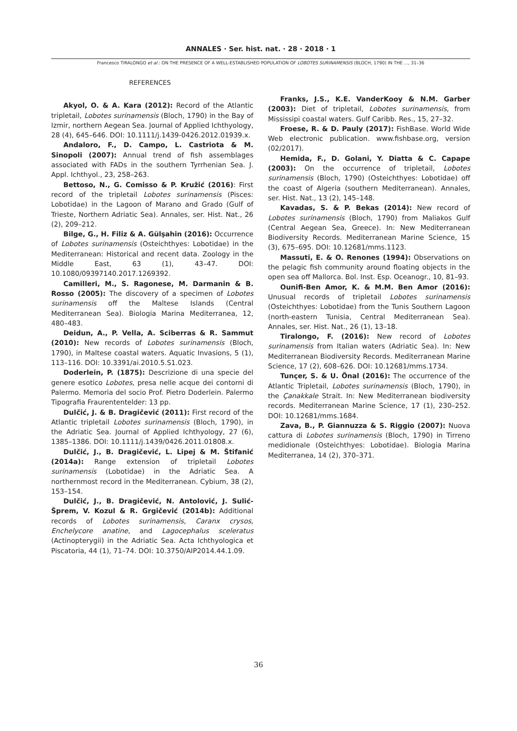ANNALES · Ser. hist. nat. · 28 · 2018 · 1
Francesco TIRALONGO et al.: ON THE PRESENCE OF A WELL-ESTABLISHED POPULATION OF LOBOTES SURINAMENSIS (BLOCH, 1790) IN THE ..., 31–36
REFERENCES
Akyol, O. & A. Kara (2012): Record of the Atlantic tripletail, Lobotes surinamensis (Bloch, 1790) in the Bay of Izmir, northern Aegean Sea. Journal of Applied Ichthyology, 28 (4), 645–646. DOI: 10.1111/j.1439-0426.2012.01939.x.
Andaloro, F., D. Campo, L. Castriota & M. Sinopoli (2007): Annual trend of fish assemblages associated with FADs in the southern Tyrrhenian Sea. J. Appl. Ichthyol., 23, 258–263.
Bettoso, N., G. Comisso & P. Kružić (2016): First record of the tripletail Lobotes surinamensis (Pisces: Lobotidae) in the Lagoon of Marano and Grado (Gulf of Trieste, Northern Adriatic Sea). Annales, ser. Hist. Nat., 26 (2), 209–212.
Bilge, G., H. Filiz & A. Gülşahin (2016): Occurrence of Lobotes surinamensis (Osteichthyes: Lobotidae) in the Mediterranean: Historical and recent data. Zoology in the Middle East, 63 (1), 43–47. DOI: 10.1080/09397140.2017.1269392.
Camilleri, M., S. Ragonese, M. Darmanin & B. Rosso (2005): The discovery of a specimen of Lobotes surinamensis off the Maltese Islands (Central Mediterranean Sea). Biologia Marina Mediterranea, 12, 480–483.
Deidun, A., P. Vella, A. Sciberras & R. Sammut (2010): New records of Lobotes surinamensis (Bloch, 1790), in Maltese coastal waters. Aquatic Invasions, 5 (1), 113–116. DOI: 10.3391/ai.2010.5.S1.023.
Doderlein, P. (1875): Descrizione di una specie del genere esotico Lobotes, presa nelle acque dei contorni di Palermo. Memoria del socio Prof. Pietro Doderlein. Palermo Tipografia Fraurententelder: 13 pp.
Dulčić, J. & B. Dragičević (2011): First record of the Atlantic tripletail Lobotes surinamensis (Bloch, 1790), in the Adriatic Sea. Journal of Applied Ichthyology, 27 (6), 1385–1386. DOI: 10.1111/j.1439/0426.2011.01808.x.
Dulčić, J., B. Dragičević, L. Lipej & M. Štifanić (2014a): Range extension of tripletail Lobotes surinamensis (Lobotidae) in the Adriatic Sea. A northernmost record in the Mediterranean. Cybium, 38 (2), 153–154.
Dulčić, J., B. Dragičević, N. Antolović, J. Sulić-Šprem, V. Kozul & R. Grgičević (2014b): Additional records of Lobotes surinamensis, Caranx crysos, Enchelycore anatine, and Lagocephalus sceleratus (Actinopterygii) in the Adriatic Sea. Acta Ichthyologica et Piscatoria, 44 (1), 71–74. DOI: 10.3750/AIP2014.44.1.09.
Franks, J.S., K.E. VanderKooy & N.M. Garber (2003): Diet of tripletail, Lobotes surinamensis, from Mississipi coastal waters. Gulf Caribb. Res., 15, 27–32.
Froese, R. & D. Pauly (2017): FishBase. World Wide Web electronic publication. www.fishbase.org, version (02/2017).
Hemida, F., D. Golani, Y. Diatta & C. Capape (2003): On the occurrence of tripletail, Lobotes surinamensis (Bloch, 1790) (Osteichthyes: Lobotidae) off the coast of Algeria (southern Mediterranean). Annales, ser. Hist. Nat., 13 (2), 145–148.
Kavadas, S. & P. Bekas (2014): New record of Lobotes surinamensis (Bloch, 1790) from Maliakos Gulf (Central Aegean Sea, Greece). In: New Mediterranean Biodiversity Records. Mediterranean Marine Science, 15 (3), 675–695. DOI: 10.12681/mms.1123.
Massuti, E. & O. Renones (1994): Observations on the pelagic fish community around floating objects in the open sea off Mallorca. Bol. Inst. Esp. Oceanogr., 10, 81–93.
Ounifi-Ben Amor, K. & M.M. Ben Amor (2016): Unusual records of tripletail Lobotes surinamensis (Osteichthyes: Lobotidae) from the Tunis Southern Lagoon (north-eastern Tunisia, Central Mediterranean Sea). Annales, ser. Hist. Nat., 26 (1), 13–18.
Tiralongo, F. (2016): New record of Lobotes surinamensis from Italian waters (Adriatic Sea). In: New Mediterranean Biodiversity Records. Mediterranean Marine Science, 17 (2), 608–626. DOI: 10.12681/mms.1734.
Tunçer, S. & U. Önal (2016): The occurrence of the Atlantic Tripletail, Lobotes surinamensis (Bloch, 1790), in the Çanakkale Strait. In: New Mediterranean biodiversity records. Mediterranean Marine Science, 17 (1), 230–252. DOI: 10.12681/mms.1684.
Zava, B., P. Giannuzza & S. Riggio (2007): Nuova cattura di Lobotes surinamensis (Bloch, 1790) in Tirreno medidionale (Osteichthyes: Lobotidae). Biologia Marina Mediterranea, 14 (2), 370–371.
36